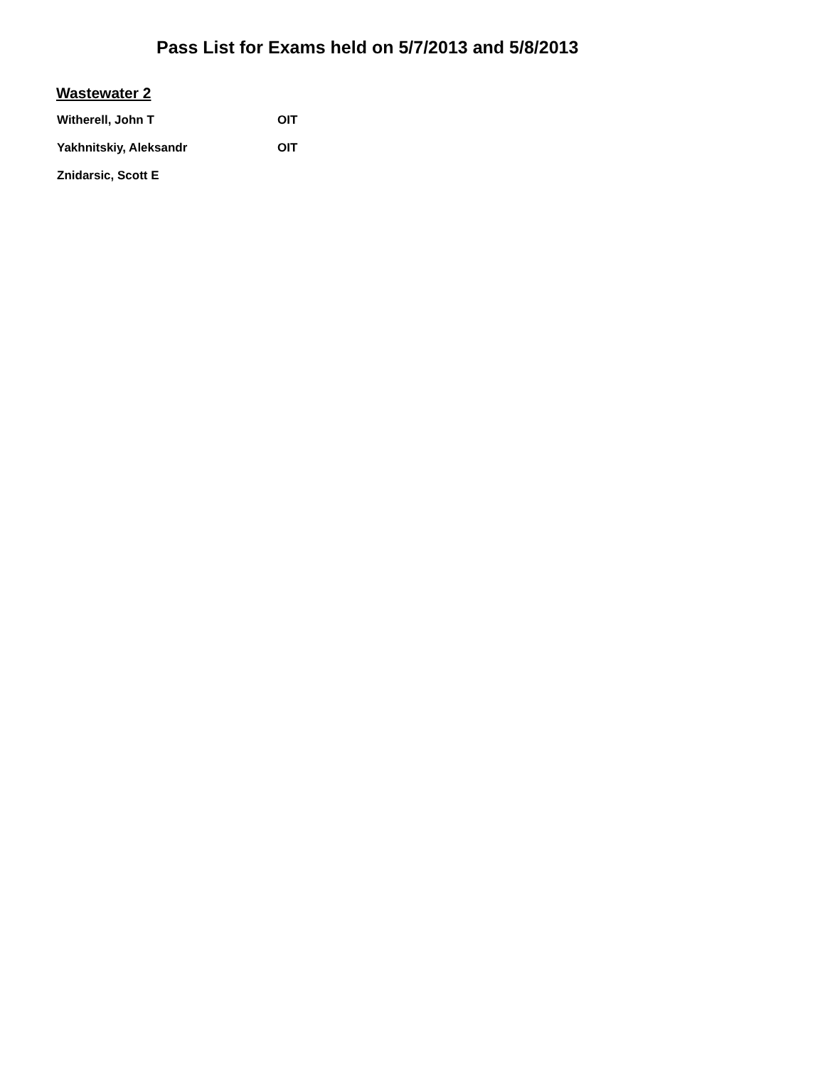Pass List for Exams held on 5/7/2013 and 5/8/2013
Wastewater 2
| Witherell, John T | OIT |
| Yakhnitskiy, Aleksandr | OIT |
| Znidarsic, Scott E | |